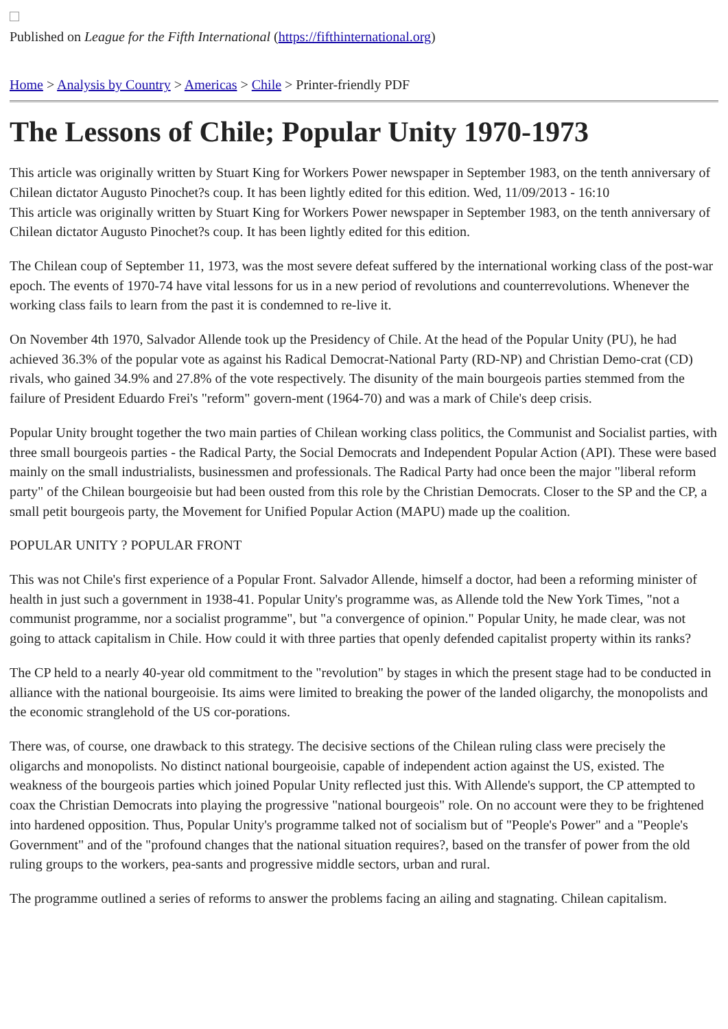Published on League for the Fifth International (https://fifthinternational.org)
Home > Analysis by Country > Americas > Chile > Printer-friendly PDF
The Lessons of Chile; Popular Unity 1970-1973
This article was originally written by Stuart King for Workers Power newspaper in September 1983, on the tenth anniversary of Chilean dictator Augusto Pinochet?s coup. It has been lightly edited for this edition. Wed, 11/09/2013 - 16:10
This article was originally written by Stuart King for Workers Power newspaper in September 1983, on the tenth anniversary of Chilean dictator Augusto Pinochet?s coup. It has been lightly edited for this edition.
The Chilean coup of September 11, 1973, was the most severe defeat suffered by the international working class of the post-war epoch. The events of 1970-74 have vital lessons for us in a new period of revolutions and counterrevolutions. Whenever the working class fails to learn from the past it is condemned to re-live it.
On November 4th 1970, Salvador Allende took up the Presidency of Chile. At the head of the Popular Unity (PU), he had achieved 36.3% of the popular vote as against his Radical Democrat-National Party (RD-NP) and Christian Demo-crat (CD) rivals, who gained 34.9% and 27.8% of the vote respectively. The disunity of the main bourgeois parties stemmed from the failure of President Eduardo Frei's "reform" govern-ment (1964-70) and was a mark of Chile's deep crisis.
Popular Unity brought together the two main parties of Chilean working class politics, the Communist and Socialist parties, with three small bourgeois parties - the Radical Party, the Social Democrats and Independent Popular Action (API). These were based mainly on the small industrialists, businessmen and professionals. The Radical Party had once been the major "liberal reform party" of the Chilean bourgeoisie but had been ousted from this role by the Christian Democrats. Closer to the SP and the CP, a small petit bourgeois party, the Movement for Unified Popular Action (MAPU) made up the coalition.
POPULAR UNITY ? POPULAR FRONT
This was not Chile's first experience of a Popular Front. Salvador Allende, himself a doctor, had been a reforming minister of health in just such a government in 1938-41. Popular Unity's programme was, as Allende told the New York Times, "not a communist programme, nor a socialist programme", but "a convergence of opinion." Popular Unity, he made clear, was not going to attack capitalism in Chile. How could it with three parties that openly defended capitalist property within its ranks?
The CP held to a nearly 40-year old commitment to the "revolution" by stages in which the present stage had to be conducted in alliance with the national bourgeoisie. Its aims were limited to breaking the power of the landed oligarchy, the monopolists and the economic stranglehold of the US cor-porations.
There was, of course, one drawback to this strategy. The decisive sections of the Chilean ruling class were precisely the oligarchs and monopolists. No distinct national bourgeoisie, capable of independent action against the US, existed. The weakness of the bourgeois parties which joined Popular Unity reflected just this. With Allende's support, the CP attempted to coax the Christian Democrats into playing the progressive "national bourgeois" role. On no account were they to be frightened into hardened opposition. Thus, Popular Unity's programme talked not of socialism but of "People's Power" and a "People's Government" and of the "profound changes that the national situation requires?, based on the transfer of power from the old ruling groups to the workers, pea-sants and progressive middle sectors, urban and rural.
The programme outlined a series of reforms to answer the problems facing an ailing and stagnating. Chilean capitalism.